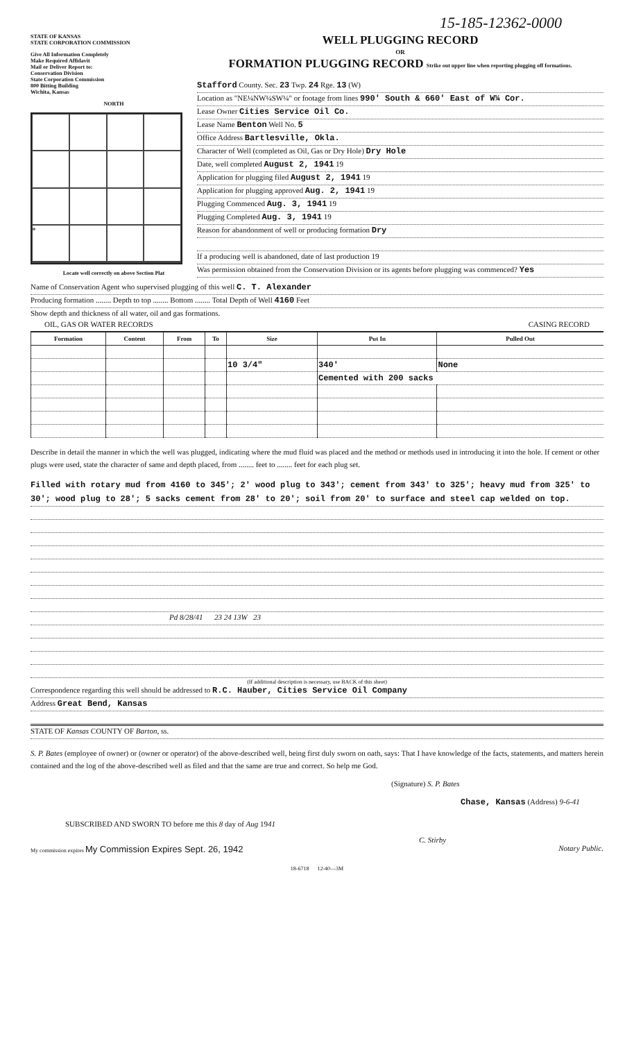STATE OF KANSAS
STATE CORPORATION COMMISSION
Give All Information Completely
Make Required Affidavit
Mail or Deliver Report to:
Conservation Division
State Corporation Commission
800 Bitting Building
Wichita, Kansas
NORTH
o
Locate well correctly on above Section Plat
15-185-12362-0000
WELL PLUGGING RECORD
OR
FORMATION PLUGGING RECORD Strike out upper line when reporting plugging off formations.
Stafford County. Sec. 23 Twp. 24 Rge. 13 (W)
Location as "NE¼NW¼SW¼" or footage from lines 990' South & 660' East of W¼ Cor.
Lease Owner Cities Service Oil Co.
Lease Name Benton Well No. 5
Office Address Bartlesville, Okla.
Character of Well (completed as Oil, Gas or Dry Hole) Dry Hole
Date, well completed August 2, 1941 19
Application for plugging filed August 2, 1941 19
Application for plugging approved Aug. 2, 1941 19
Plugging Commenced Aug. 3, 1941 19
Plugging Completed Aug. 3, 1941 19
Reason for abandonment of well or producing formation Dry
If a producing well is abandoned, date of last production 19
Was permission obtained from the Conservation Division or its agents before plugging was commenced? Yes
Name of Conservation Agent who supervised plugging of this well C. T. Alexander
Producing formation ........ Depth to top ........ Bottom ........ Total Depth of Well 4160 Feet
Show depth and thickness of all water, oil and gas formations.
OIL, GAS OR WATER RECORDS CASING RECORD
| Formation | Content | From | To | Size | Put In | Pulled Out |
| --- | --- | --- | --- | --- | --- | --- |
| | | | | 10 3/4" | 340' | None |
| | | | | | Cemented with 200 sacks | |
Describe in detail the manner in which the well was plugged, indicating where the mud fluid was placed and the method or methods used in introducing it into the hole. If cement or other plugs were used, state the character of same and depth placed, from ........ feet to ........ feet for each plug set.
Filled with rotary mud from 4160 to 345'; 2' wood plug to 343'; cement from 343' to 325'; heavy mud from 325' to 30'; wood plug to 28'; 5 sacks cement from 28' to 20'; soil from 20' to surface and steel cap welded on top.
Pd 8/28/41 23 24 13W 23
(If additional description is necessary, use BACK of this sheet)
Correspondence regarding this well should be addressed to R.C. Hauber, Cities Service Oil Company
Address Great Bend, Kansas
STATE OF Kansas COUNTY OF Barton, ss.
S. P. Bates (employee of owner) or (owner or operator) of the above-described well, being first duly sworn on oath, says: That I have knowledge of the facts, statements, and matters herein contained and the log of the above-described well as filed and that the same are true and correct. So help me God.
(Signature) S. P. Bates
Chase, Kansas (Address) 9-6-41
SUBSCRIBED AND SWORN TO before me this 8 day of Aug 1941
C. Stirby
My commission expires My Commission Expires Sept. 26, 1942 Notary Public.
18-6718 12-40—3M